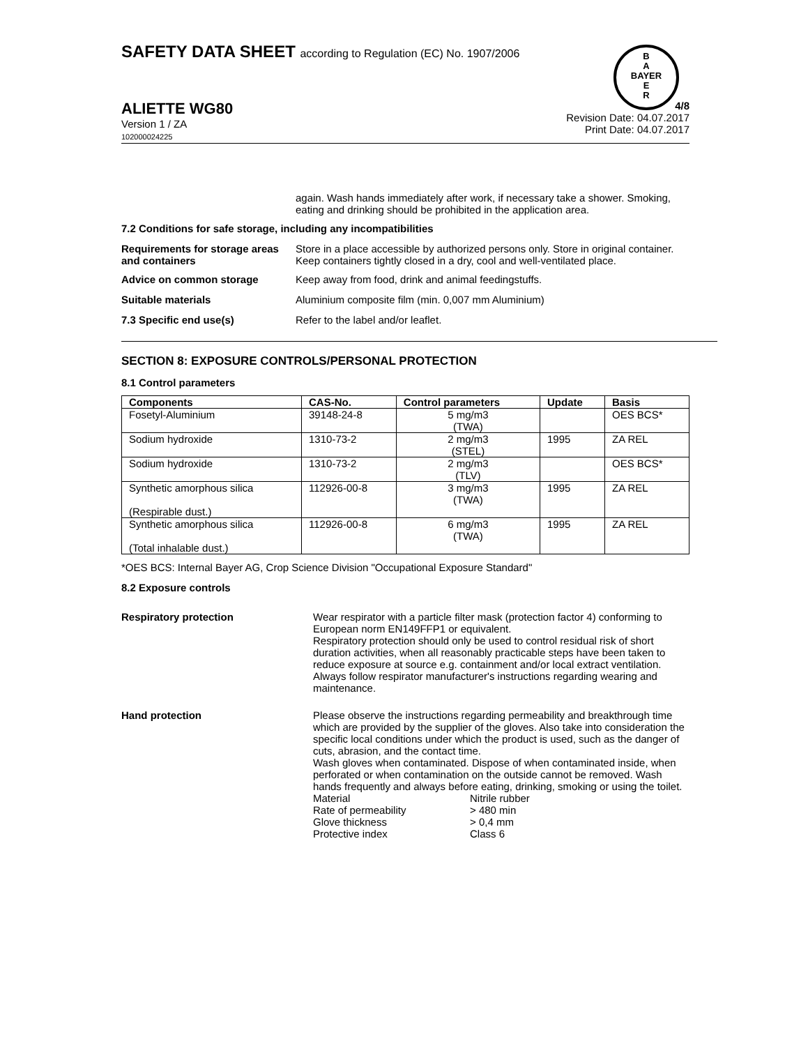B
A
BAYER
E
R
SAFETY DATA SHEET according to Regulation (EC) No. 1907/2006
ALIETTE WG80
Version 1 / ZA
102000024225
4/8
Revision Date: 04.07.2017
Print Date: 04.07.2017
again. Wash hands immediately after work, if necessary take a shower. Smoking, eating and drinking should be prohibited in the application area.
7.2 Conditions for safe storage, including any incompatibilities
Requirements for storage areas and containers
Store in a place accessible by authorized persons only. Store in original container. Keep containers tightly closed in a dry, cool and well-ventilated place.
Advice on common storage Keep away from food, drink and animal feedingstuffs.
Suitable materials Aluminium composite film (min. 0,007 mm Aluminium)
7.3 Specific end use(s) Refer to the label and/or leaflet.
SECTION 8: EXPOSURE CONTROLS/PERSONAL PROTECTION
8.1 Control parameters
| Components | CAS-No. | Control parameters | Update | Basis |
| --- | --- | --- | --- | --- |
| Fosetyl-Aluminium | 39148-24-8 | 5 mg/m3 (TWA) | | OES BCS* |
| Sodium hydroxide | 1310-73-2 | 2 mg/m3 (STEL) | 1995 | ZA REL |
| Sodium hydroxide | 1310-73-2 | 2 mg/m3 (TLV) | | OES BCS* |
| Synthetic amorphous silica (Respirable dust.) | 112926-00-8 | 3 mg/m3 (TWA) | 1995 | ZA REL |
| Synthetic amorphous silica (Total inhalable dust.) | 112926-00-8 | 6 mg/m3 (TWA) | 1995 | ZA REL |
*OES BCS: Internal Bayer AG, Crop Science Division "Occupational Exposure Standard"
8.2 Exposure controls
Respiratory protection Wear respirator with a particle filter mask (protection factor 4) conforming to European norm EN149FFP1 or equivalent.
Respiratory protection should only be used to control residual risk of short duration activities, when all reasonably practicable steps have been taken to reduce exposure at source e.g. containment and/or local extract ventilation. Always follow respirator manufacturer's instructions regarding wearing and maintenance.
Hand protection Please observe the instructions regarding permeability and breakthrough time which are provided by the supplier of the gloves. Also take into consideration the specific local conditions under which the product is used, such as the danger of cuts, abrasion, and the contact time.
Wash gloves when contaminated. Dispose of when contaminated inside, when perforated or when contamination on the outside cannot be removed. Wash hands frequently and always before eating, drinking, smoking or using the toilet.
Material Nitrile rubber
Rate of permeability > 480 min
Glove thickness > 0,4 mm
Protective index Class 6